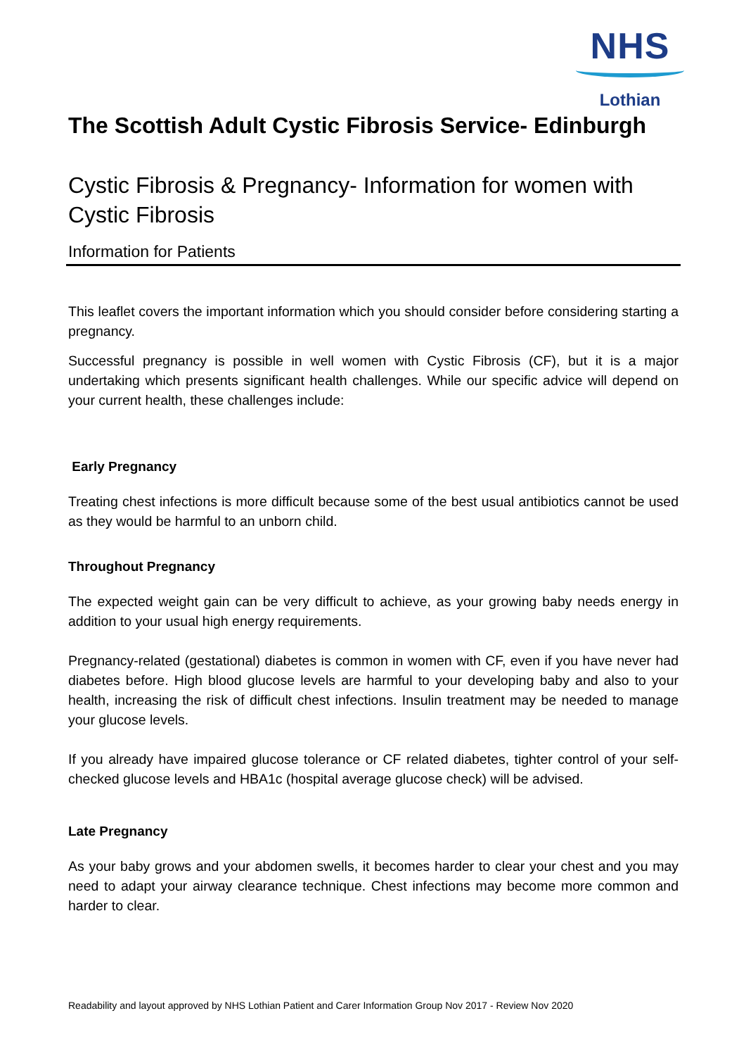NHS
Lothian
The Scottish Adult Cystic Fibrosis Service- Edinburgh
Cystic Fibrosis & Pregnancy- Information for women with Cystic Fibrosis
Information for Patients
This leaflet covers the important information which you should consider before considering starting a pregnancy.
Successful pregnancy is possible in well women with Cystic Fibrosis (CF), but it is a major undertaking which presents significant health challenges. While our specific advice will depend on your current health, these challenges include:
Early Pregnancy
Treating chest infections is more difficult because some of the best usual antibiotics cannot be used as they would be harmful to an unborn child.
Throughout Pregnancy
The expected weight gain can be very difficult to achieve, as your growing baby needs energy in addition to your usual high energy requirements.
Pregnancy-related (gestational) diabetes is common in women with CF, even if you have never had diabetes before. High blood glucose levels are harmful to your developing baby and also to your health, increasing the risk of difficult chest infections. Insulin treatment may be needed to manage your glucose levels.
If you already have impaired glucose tolerance or CF related diabetes, tighter control of your self-checked glucose levels and HBA1c (hospital average glucose check) will be advised.
Late Pregnancy
As your baby grows and your abdomen swells, it becomes harder to clear your chest and you may need to adapt your airway clearance technique. Chest infections may become more common and harder to clear.
Readability and layout approved by NHS Lothian Patient and Carer Information Group Nov 2017 - Review Nov 2020